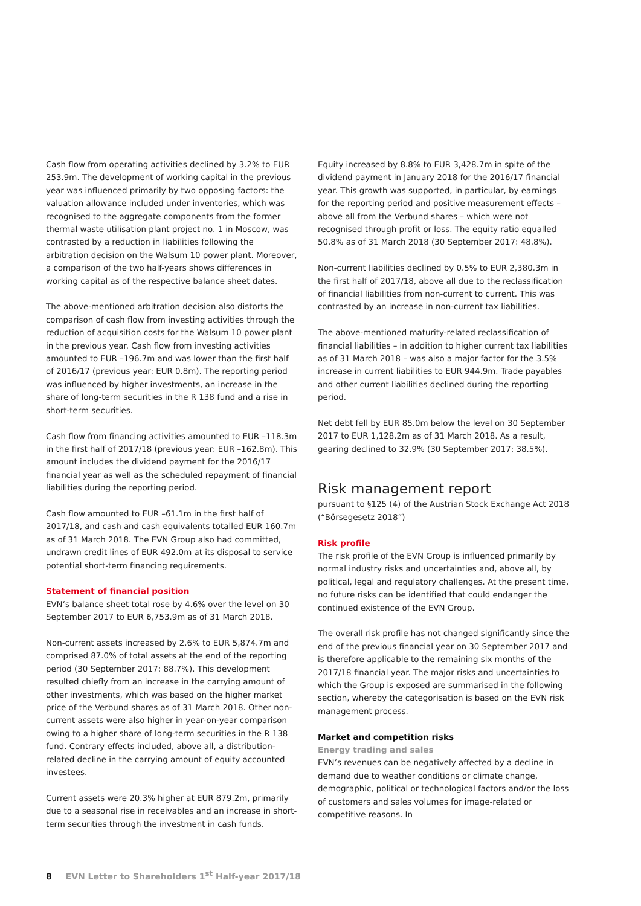Cash flow from operating activities declined by 3.2% to EUR 253.9m. The development of working capital in the previous year was influenced primarily by two opposing factors: the valuation allowance included under inventories, which was recognised to the aggregate components from the former thermal waste utilisation plant project no. 1 in Moscow, was contrasted by a reduction in liabilities following the arbitration decision on the Walsum 10 power plant. Moreover, a comparison of the two half-years shows differences in working capital as of the respective balance sheet dates.
The above-mentioned arbitration decision also distorts the comparison of cash flow from investing activities through the reduction of acquisition costs for the Walsum 10 power plant in the previous year. Cash flow from investing activities amounted to EUR –196.7m and was lower than the first half of 2016/17 (previous year: EUR 0.8m). The reporting period was influenced by higher investments, an increase in the share of long-term securities in the R 138 fund and a rise in short-term securities.
Cash flow from financing activities amounted to EUR –118.3m in the first half of 2017/18 (previous year: EUR –162.8m). This amount includes the dividend payment for the 2016/17 financial year as well as the scheduled repayment of financial liabilities during the reporting period.
Cash flow amounted to EUR –61.1m in the first half of 2017/18, and cash and cash equivalents totalled EUR 160.7m as of 31 March 2018. The EVN Group also had committed, undrawn credit lines of EUR 492.0m at its disposal to service potential short-term financing requirements.
Statement of financial position
EVN’s balance sheet total rose by 4.6% over the level on 30 September 2017 to EUR 6,753.9m as of 31 March 2018.
Non-current assets increased by 2.6% to EUR 5,874.7m and comprised 87.0% of total assets at the end of the reporting period (30 September 2017: 88.7%). This development resulted chiefly from an increase in the carrying amount of other investments, which was based on the higher market price of the Verbund shares as of 31 March 2018. Other non-current assets were also higher in year-on-year comparison owing to a higher share of long-term securities in the R 138 fund. Contrary effects included, above all, a distribution-related decline in the carrying amount of equity accounted investees.
Current assets were 20.3% higher at EUR 879.2m, primarily due to a seasonal rise in receivables and an increase in short-term securities through the investment in cash funds.
Equity increased by 8.8% to EUR 3,428.7m in spite of the dividend payment in January 2018 for the 2016/17 financial year. This growth was supported, in particular, by earnings for the reporting period and positive measurement effects – above all from the Verbund shares – which were not recognised through profit or loss. The equity ratio equalled 50.8% as of 31 March 2018 (30 September 2017: 48.8%).
Non-current liabilities declined by 0.5% to EUR 2,380.3m in the first half of 2017/18, above all due to the reclassification of financial liabilities from non-current to current. This was contrasted by an increase in non-current tax liabilities.
The above-mentioned maturity-related reclassification of financial liabilities – in addition to higher current tax liabilities as of 31 March 2018 – was also a major factor for the 3.5% increase in current liabilities to EUR 944.9m. Trade payables and other current liabilities declined during the reporting period.
Net debt fell by EUR 85.0m below the level on 30 September 2017 to EUR 1,128.2m as of 31 March 2018. As a result, gearing declined to 32.9% (30 September 2017: 38.5%).
Risk management report
pursuant to §125 (4) of the Austrian Stock Exchange Act 2018 (“Börsegesetz 2018”)
Risk profile
The risk profile of the EVN Group is influenced primarily by normal industry risks and uncertainties and, above all, by political, legal and regulatory challenges. At the present time, no future risks can be identified that could endanger the continued existence of the EVN Group.
The overall risk profile has not changed significantly since the end of the previous financial year on 30 September 2017 and is therefore applicable to the remaining six months of the 2017/18 financial year. The major risks and uncertainties to which the Group is exposed are summarised in the following section, whereby the categorisation is based on the EVN risk management process.
Market and competition risks
Energy trading and sales
EVN’s revenues can be negatively affected by a decline in demand due to weather conditions or climate change, demographic, political or technological factors and/or the loss of customers and sales volumes for image-related or competitive reasons. In
8 EVN Letter to Shareholders 1<sup>st</sup> Half-year 2017/18